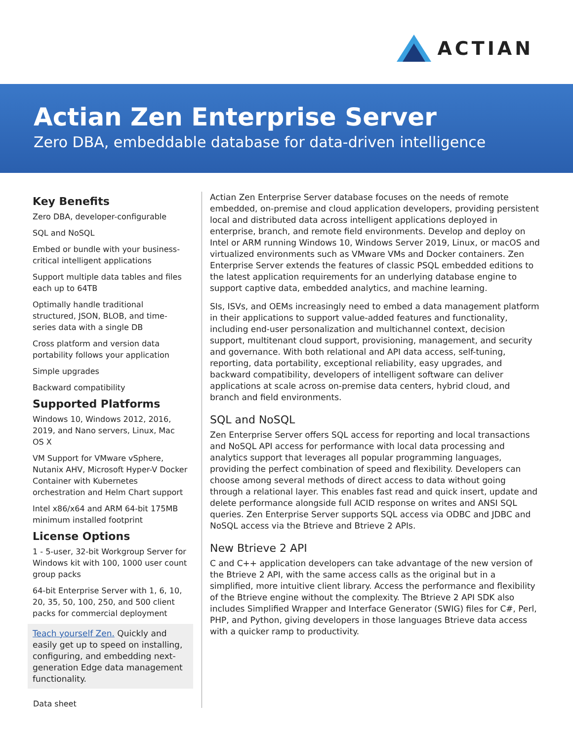ACTIAN
Actian Zen Enterprise Server
Zero DBA, embeddable database for data-driven intelligence
Key Benefits
Zero DBA, developer-configurable
SQL and NoSQL
Embed or bundle with your business-critical intelligent applications
Support multiple data tables and files each up to 64TB
Optimally handle traditional structured, JSON, BLOB, and time-series data with a single DB
Cross platform and version data portability follows your application
Simple upgrades
Backward compatibility
Supported Platforms
Windows 10, Windows 2012, 2016, 2019, and Nano servers, Linux, Mac OS X
VM Support for VMware vSphere, Nutanix AHV, Microsoft Hyper-V Docker Container with Kubernetes orchestration and Helm Chart support
Intel x86/x64 and ARM 64-bit 175MB minimum installed footprint
License Options
1 - 5-user, 32-bit Workgroup Server for Windows kit with 100, 1000 user count group packs
64-bit Enterprise Server with 1, 6, 10, 20, 35, 50, 100, 250, and 500 client packs for commercial deployment
Teach yourself Zen. Quickly and easily get up to speed on installing, configuring, and embedding next-generation Edge data management functionality.
Actian Zen Enterprise Server database focuses on the needs of remote embedded, on-premise and cloud application developers, providing persistent local and distributed data across intelligent applications deployed in enterprise, branch, and remote field environments. Develop and deploy on Intel or ARM running Windows 10, Windows Server 2019, Linux, or macOS and virtualized environments such as VMware VMs and Docker containers. Zen Enterprise Server extends the features of classic PSQL embedded editions to the latest application requirements for an underlying database engine to support captive data, embedded analytics, and machine learning.
SIs, ISVs, and OEMs increasingly need to embed a data management platform in their applications to support value-added features and functionality, including end-user personalization and multichannel context, decision support, multitenant cloud support, provisioning, management, and security and governance. With both relational and API data access, self-tuning, reporting, data portability, exceptional reliability, easy upgrades, and backward compatibility, developers of intelligent software can deliver applications at scale across on-premise data centers, hybrid cloud, and branch and field environments.
SQL and NoSQL
Zen Enterprise Server offers SQL access for reporting and local transactions and NoSQL API access for performance with local data processing and analytics support that leverages all popular programming languages, providing the perfect combination of speed and flexibility. Developers can choose among several methods of direct access to data without going through a relational layer. This enables fast read and quick insert, update and delete performance alongside full ACID response on writes and ANSI SQL queries. Zen Enterprise Server supports SQL access via ODBC and JDBC and NoSQL access via the Btrieve and Btrieve 2 APIs.
New Btrieve 2 API
C and C++ application developers can take advantage of the new version of the Btrieve 2 API, with the same access calls as the original but in a simplified, more intuitive client library. Access the performance and flexibility of the Btrieve engine without the complexity. The Btrieve 2 API SDK also includes Simplified Wrapper and Interface Generator (SWIG) files for C#, Perl, PHP, and Python, giving developers in those languages Btrieve data access with a quicker ramp to productivity.
Data sheet